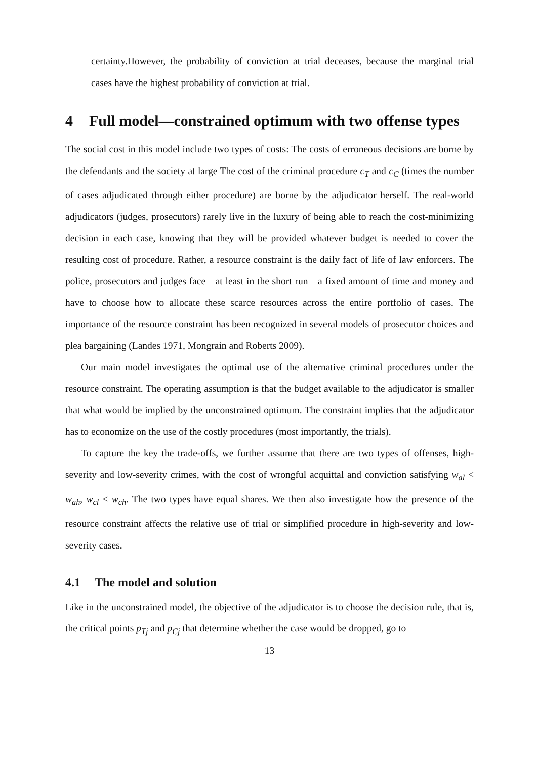certainty.However, the probability of conviction at trial deceases, because the marginal trial cases have the highest probability of conviction at trial.
4 Full model—constrained optimum with two offense types
The social cost in this model include two types of costs: The costs of erroneous decisions are borne by the defendants and the society at large The cost of the criminal procedure c<sub>T</sub> and c<sub>C</sub> (times the number of cases adjudicated through either procedure) are borne by the adjudicator herself. The real-world adjudicators (judges, prosecutors) rarely live in the luxury of being able to reach the cost-minimizing decision in each case, knowing that they will be provided whatever budget is needed to cover the resulting cost of procedure. Rather, a resource constraint is the daily fact of life of law enforcers. The police, prosecutors and judges face—at least in the short run—a fixed amount of time and money and have to choose how to allocate these scarce resources across the entire portfolio of cases. The importance of the resource constraint has been recognized in several models of prosecutor choices and plea bargaining (Landes 1971, Mongrain and Roberts 2009).
Our main model investigates the optimal use of the alternative criminal procedures under the resource constraint. The operating assumption is that the budget available to the adjudicator is smaller that what would be implied by the unconstrained optimum. The constraint implies that the adjudicator has to economize on the use of the costly procedures (most importantly, the trials).
To capture the key the trade-offs, we further assume that there are two types of offenses, high-severity and low-severity crimes, with the cost of wrongful acquittal and conviction satisfying w<sub>al</sub> < w<sub>ah</sub>, w<sub>cl</sub> < w<sub>ch</sub>. The two types have equal shares. We then also investigate how the presence of the resource constraint affects the relative use of trial or simplified procedure in high-severity and low-severity cases.
4.1 The model and solution
Like in the unconstrained model, the objective of the adjudicator is to choose the decision rule, that is, the critical points p<sub>Tj</sub> and p<sub>Cj</sub> that determine whether the case would be dropped, go to
13